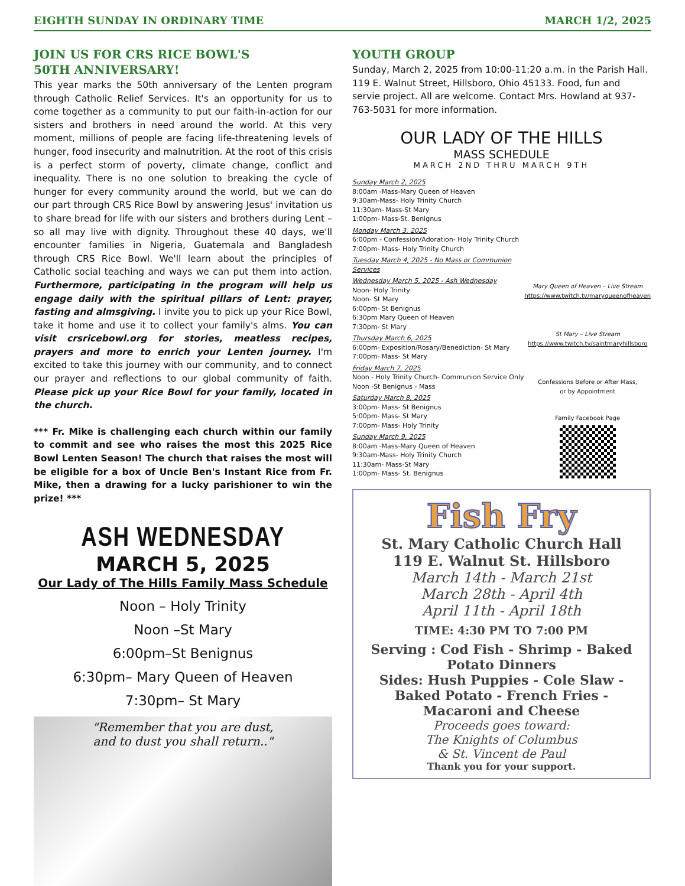EIGHTH SUNDAY IN ORDINARY TIME MARCH 1/2, 2025
JOIN US FOR CRS RICE BOWL'S
50TH ANNIVERSARY!
This year marks the 50th anniversary of the Lenten program through Catholic Relief Services. It's an opportunity for us to come together as a community to put our faith-in-action for our sisters and brothers in need around the world. At this very moment, millions of people are facing life-threatening levels of hunger, food insecurity and malnutrition. At the root of this crisis is a perfect storm of poverty, climate change, conflict and inequality. There is no one solution to breaking the cycle of hunger for every community around the world, but we can do our part through CRS Rice Bowl by answering Jesus' invitation us to share bread for life with our sisters and brothers during Lent – so all may live with dignity. Throughout these 40 days, we'll encounter families in Nigeria, Guatemala and Bangladesh through CRS Rice Bowl. We'll learn about the principles of Catholic social teaching and ways we can put them into action. Furthermore, participating in the program will help us engage daily with the spiritual pillars of Lent: prayer, fasting and almsgiving. I invite you to pick up your Rice Bowl, take it home and use it to collect your family's alms. You can visit crsricebowl.org for stories, meatless recipes, prayers and more to enrich your Lenten journey. I'm excited to take this journey with our community, and to connect our prayer and reflections to our global community of faith. Please pick up your Rice Bowl for your family, located in the church.
*** Fr. Mike is challenging each church within our family to commit and see who raises the most this 2025 Rice Bowl Lenten Season! The church that raises the most will be eligible for a box of Uncle Ben's Instant Rice from Fr. Mike, then a drawing for a lucky parishioner to win the prize! ***
ASH WEDNESDAY
MARCH 5, 2025
Our Lady of The Hills Family Mass Schedule
Noon – Holy Trinity
Noon –St Mary
6:00pm–St Benignus
6:30pm– Mary Queen of Heaven
7:30pm– St Mary
"Remember that you are dust,
and to dust you shall return.."
YOUTH GROUP
Sunday, March 2, 2025 from 10:00-11:20 a.m. in the Parish Hall. 119 E. Walnut Street, Hillsboro, Ohio 45133. Food, fun and servie project. All are welcome. Contact Mrs. Howland at 937-763-5031 for more information.
OUR LADY OF THE HILLS
MASS SCHEDULE
MARCH 2ND THRU MARCH 9TH
Sunday March 2, 2025
8:00am -Mass-Mary Queen of Heaven
9:30am-Mass- Holy Trinity Church
11:30am- Mass-St Mary
1:00pm- Mass-St. Benignus
Monday March 3, 2025
6:00pm - Confession/Adoration- Holy Trinity Church
7:00pm- Mass- Holy Trinity Church
Tuesday March 4, 2025 - No Mass or Communion Services
Wednesday March 5, 2025 - Ash Wednesday
Noon- Holy Trinity
Noon- St Mary
6:00pm- St Benignus
6:30pm Mary Queen of Heaven
7:30pm- St Mary
Thursday March 6, 2025
6:00pm- Exposition/Rosary/Benediction- St Mary
7:00pm- Mass- St Mary
Friday March 7, 2025
Noon - Holy Trinity Church- Communion Service Only
Noon -St Benignus - Mass
Saturday March 8, 2025
3:00pm- Mass- St Benignus
5:00pm- Mass- St Mary
7:00pm- Mass- Holy Trinity
Sunday March 9, 2025
8:00am -Mass-Mary Queen of Heaven
9:30am-Mass- Holy Trinity Church
11:30am- Mass-St Mary
1:00pm- Mass- St. Benignus
Mary Queen of Heaven – Live Stream
https://www.twitch.tv/maryqueenofheaven
St Mary – Live Stream
https://www.twitch.tv/saintmaryhillsboro
Confessions Before or After Mass,
or by Appointment
Family Facebook Page
Fish Fry
St. Mary Catholic Church Hall
119 E. Walnut St. Hillsboro
March 14th - March 21st
March 28th - April 4th
April 11th - April 18th
TIME: 4:30 PM TO 7:00 PM
Serving : Cod Fish - Shrimp - Baked Potato Dinners
Sides: Hush Puppies - Cole Slaw - Baked Potato - French Fries - Macaroni and Cheese
Proceeds goes toward:
The Knights of Columbus
& St. Vincent de Paul
Thank you for your support.